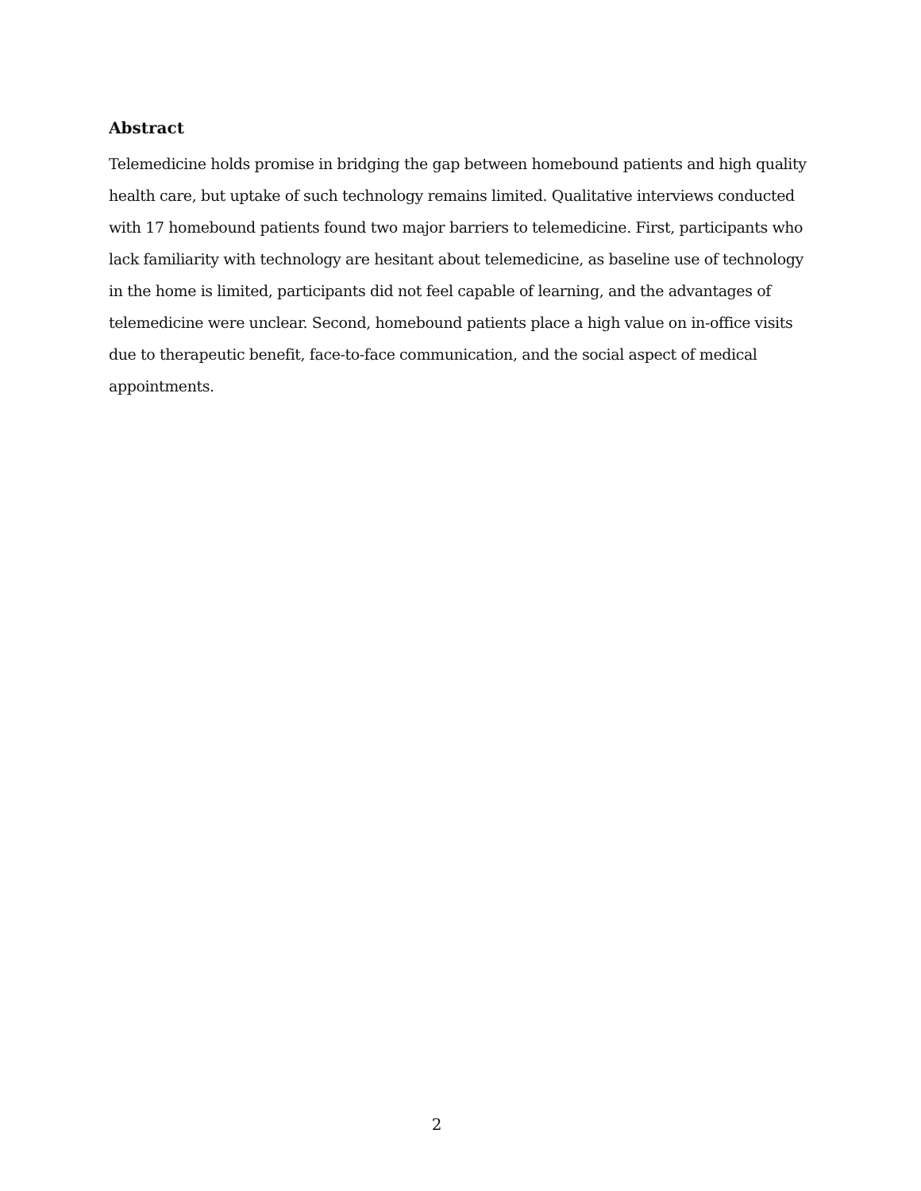Abstract
Telemedicine holds promise in bridging the gap between homebound patients and high quality health care, but uptake of such technology remains limited. Qualitative interviews conducted with 17 homebound patients found two major barriers to telemedicine. First, participants who lack familiarity with technology are hesitant about telemedicine, as baseline use of technology in the home is limited, participants did not feel capable of learning, and the advantages of telemedicine were unclear. Second, homebound patients place a high value on in-office visits due to therapeutic benefit, face-to-face communication, and the social aspect of medical appointments.
2